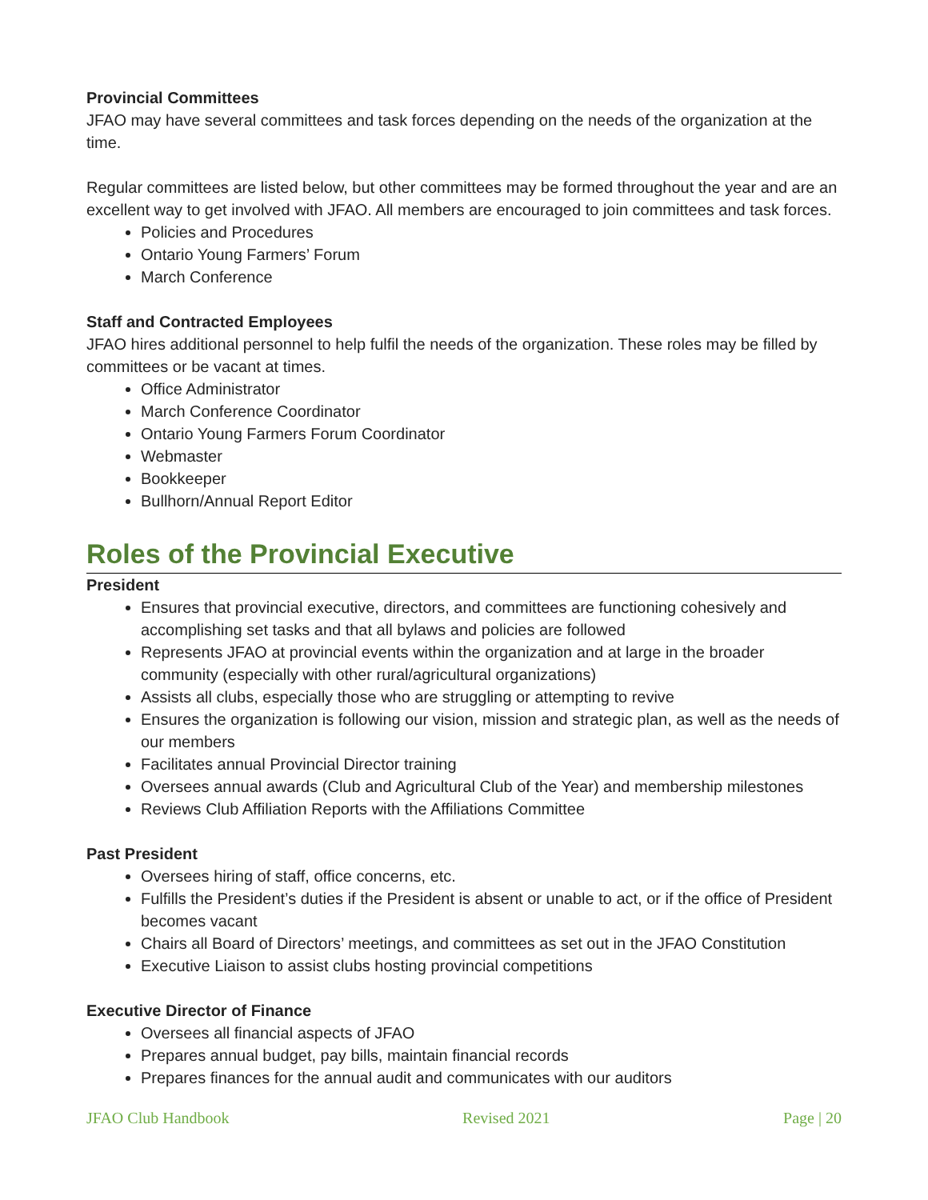Provincial Committees
JFAO may have several committees and task forces depending on the needs of the organization at the time.
Regular committees are listed below, but other committees may be formed throughout the year and are an excellent way to get involved with JFAO. All members are encouraged to join committees and task forces.
Policies and Procedures
Ontario Young Farmers’ Forum
March Conference
Staff and Contracted Employees
JFAO hires additional personnel to help fulfil the needs of the organization. These roles may be filled by committees or be vacant at times.
Office Administrator
March Conference Coordinator
Ontario Young Farmers Forum Coordinator
Webmaster
Bookkeeper
Bullhorn/Annual Report Editor
Roles of the Provincial Executive
President
Ensures that provincial executive, directors, and committees are functioning cohesively and accomplishing set tasks and that all bylaws and policies are followed
Represents JFAO at provincial events within the organization and at large in the broader community (especially with other rural/agricultural organizations)
Assists all clubs, especially those who are struggling or attempting to revive
Ensures the organization is following our vision, mission and strategic plan, as well as the needs of our members
Facilitates annual Provincial Director training
Oversees annual awards (Club and Agricultural Club of the Year) and membership milestones
Reviews Club Affiliation Reports with the Affiliations Committee
Past President
Oversees hiring of staff, office concerns, etc.
Fulfills the President’s duties if the President is absent or unable to act, or if the office of President becomes vacant
Chairs all Board of Directors’ meetings, and committees as set out in the JFAO Constitution
Executive Liaison to assist clubs hosting provincial competitions
Executive Director of Finance
Oversees all financial aspects of JFAO
Prepares annual budget, pay bills, maintain financial records
Prepares finances for the annual audit and communicates with our auditors
JFAO Club Handbook Revised 2021 Page | 20